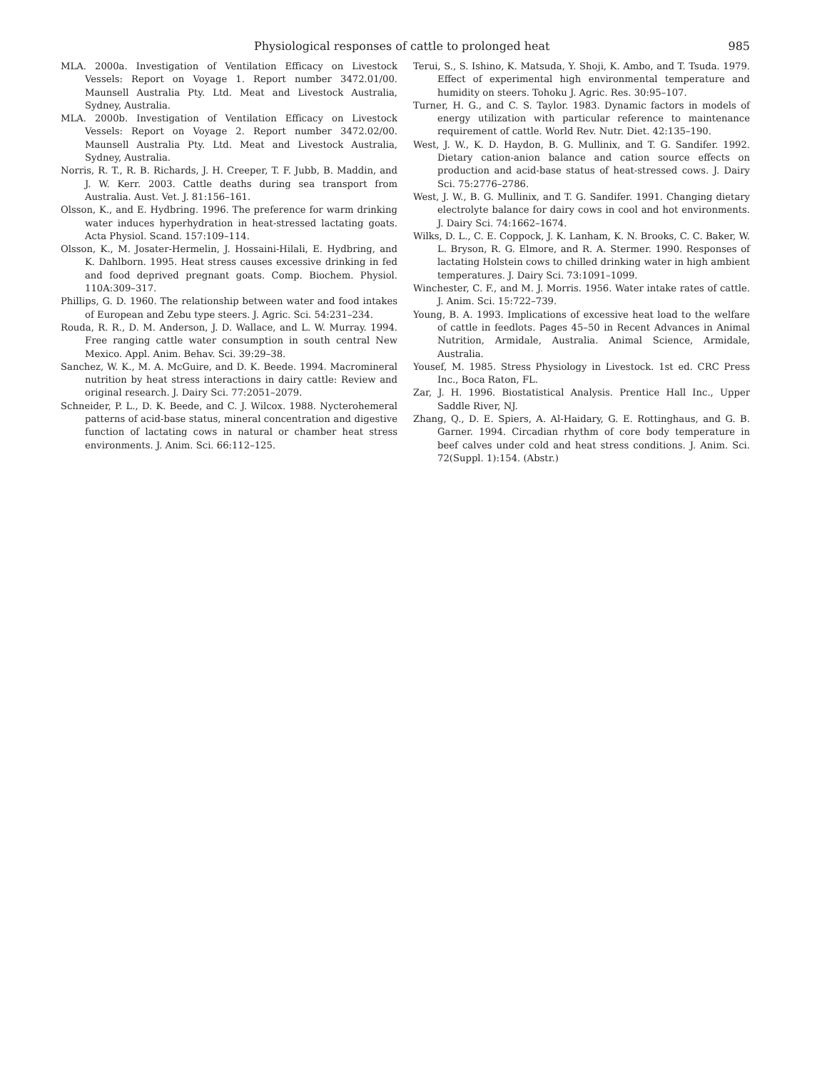Physiological responses of cattle to prolonged heat 985
MLA. 2000a. Investigation of Ventilation Efficacy on Livestock Vessels: Report on Voyage 1. Report number 3472.01/00. Maunsell Australia Pty. Ltd. Meat and Livestock Australia, Sydney, Australia.
MLA. 2000b. Investigation of Ventilation Efficacy on Livestock Vessels: Report on Voyage 2. Report number 3472.02/00. Maunsell Australia Pty. Ltd. Meat and Livestock Australia, Sydney, Australia.
Norris, R. T., R. B. Richards, J. H. Creeper, T. F. Jubb, B. Maddin, and J. W. Kerr. 2003. Cattle deaths during sea transport from Australia. Aust. Vet. J. 81:156–161.
Olsson, K., and E. Hydbring. 1996. The preference for warm drinking water induces hyperhydration in heat-stressed lactating goats. Acta Physiol. Scand. 157:109–114.
Olsson, K., M. Josater-Hermelin, J. Hossaini-Hilali, E. Hydbring, and K. Dahlborn. 1995. Heat stress causes excessive drinking in fed and food deprived pregnant goats. Comp. Biochem. Physiol. 110A:309–317.
Phillips, G. D. 1960. The relationship between water and food intakes of European and Zebu type steers. J. Agric. Sci. 54:231–234.
Rouda, R. R., D. M. Anderson, J. D. Wallace, and L. W. Murray. 1994. Free ranging cattle water consumption in south central New Mexico. Appl. Anim. Behav. Sci. 39:29–38.
Sanchez, W. K., M. A. McGuire, and D. K. Beede. 1994. Macromineral nutrition by heat stress interactions in dairy cattle: Review and original research. J. Dairy Sci. 77:2051–2079.
Schneider, P. L., D. K. Beede, and C. J. Wilcox. 1988. Nycterohemeral patterns of acid-base status, mineral concentration and digestive function of lactating cows in natural or chamber heat stress environments. J. Anim. Sci. 66:112–125.
Terui, S., S. Ishino, K. Matsuda, Y. Shoji, K. Ambo, and T. Tsuda. 1979. Effect of experimental high environmental temperature and humidity on steers. Tohoku J. Agric. Res. 30:95–107.
Turner, H. G., and C. S. Taylor. 1983. Dynamic factors in models of energy utilization with particular reference to maintenance requirement of cattle. World Rev. Nutr. Diet. 42:135–190.
West, J. W., K. D. Haydon, B. G. Mullinix, and T. G. Sandifer. 1992. Dietary cation-anion balance and cation source effects on production and acid-base status of heat-stressed cows. J. Dairy Sci. 75:2776–2786.
West, J. W., B. G. Mullinix, and T. G. Sandifer. 1991. Changing dietary electrolyte balance for dairy cows in cool and hot environments. J. Dairy Sci. 74:1662–1674.
Wilks, D. L., C. E. Coppock, J. K. Lanham, K. N. Brooks, C. C. Baker, W. L. Bryson, R. G. Elmore, and R. A. Stermer. 1990. Responses of lactating Holstein cows to chilled drinking water in high ambient temperatures. J. Dairy Sci. 73:1091–1099.
Winchester, C. F., and M. J. Morris. 1956. Water intake rates of cattle. J. Anim. Sci. 15:722–739.
Young, B. A. 1993. Implications of excessive heat load to the welfare of cattle in feedlots. Pages 45–50 in Recent Advances in Animal Nutrition, Armidale, Australia. Animal Science, Armidale, Australia.
Yousef, M. 1985. Stress Physiology in Livestock. 1st ed. CRC Press Inc., Boca Raton, FL.
Zar, J. H. 1996. Biostatistical Analysis. Prentice Hall Inc., Upper Saddle River, NJ.
Zhang, Q., D. E. Spiers, A. Al-Haidary, G. E. Rottinghaus, and G. B. Garner. 1994. Circadian rhythm of core body temperature in beef calves under cold and heat stress conditions. J. Anim. Sci. 72(Suppl. 1):154. (Abstr.)